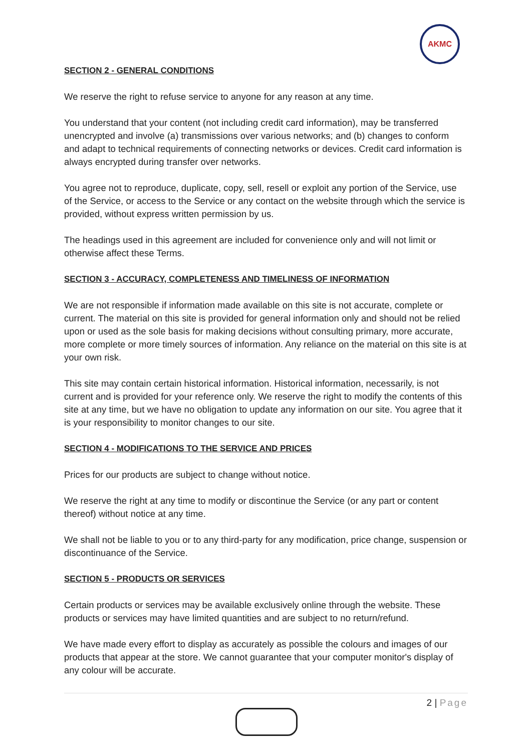AKMC
SECTION 2 - GENERAL CONDITIONS
We reserve the right to refuse service to anyone for any reason at any time.
You understand that your content (not including credit card information), may be transferred unencrypted and involve (a) transmissions over various networks; and (b) changes to conform and adapt to technical requirements of connecting networks or devices. Credit card information is always encrypted during transfer over networks.
You agree not to reproduce, duplicate, copy, sell, resell or exploit any portion of the Service, use of the Service, or access to the Service or any contact on the website through which the service is provided, without express written permission by us.
The headings used in this agreement are included for convenience only and will not limit or otherwise affect these Terms.
SECTION 3 - ACCURACY, COMPLETENESS AND TIMELINESS OF INFORMATION
We are not responsible if information made available on this site is not accurate, complete or current. The material on this site is provided for general information only and should not be relied upon or used as the sole basis for making decisions without consulting primary, more accurate, more complete or more timely sources of information. Any reliance on the material on this site is at your own risk.
This site may contain certain historical information. Historical information, necessarily, is not current and is provided for your reference only. We reserve the right to modify the contents of this site at any time, but we have no obligation to update any information on our site. You agree that it is your responsibility to monitor changes to our site.
SECTION 4 - MODIFICATIONS TO THE SERVICE AND PRICES
Prices for our products are subject to change without notice.
We reserve the right at any time to modify or discontinue the Service (or any part or content thereof) without notice at any time.
We shall not be liable to you or to any third-party for any modification, price change, suspension or discontinuance of the Service.
SECTION 5 - PRODUCTS OR SERVICES
Certain products or services may be available exclusively online through the website. These products or services may have limited quantities and are subject to no return/refund.
We have made every effort to display as accurately as possible the colours and images of our products that appear at the store. We cannot guarantee that your computer monitor's display of any colour will be accurate.
2 | Page